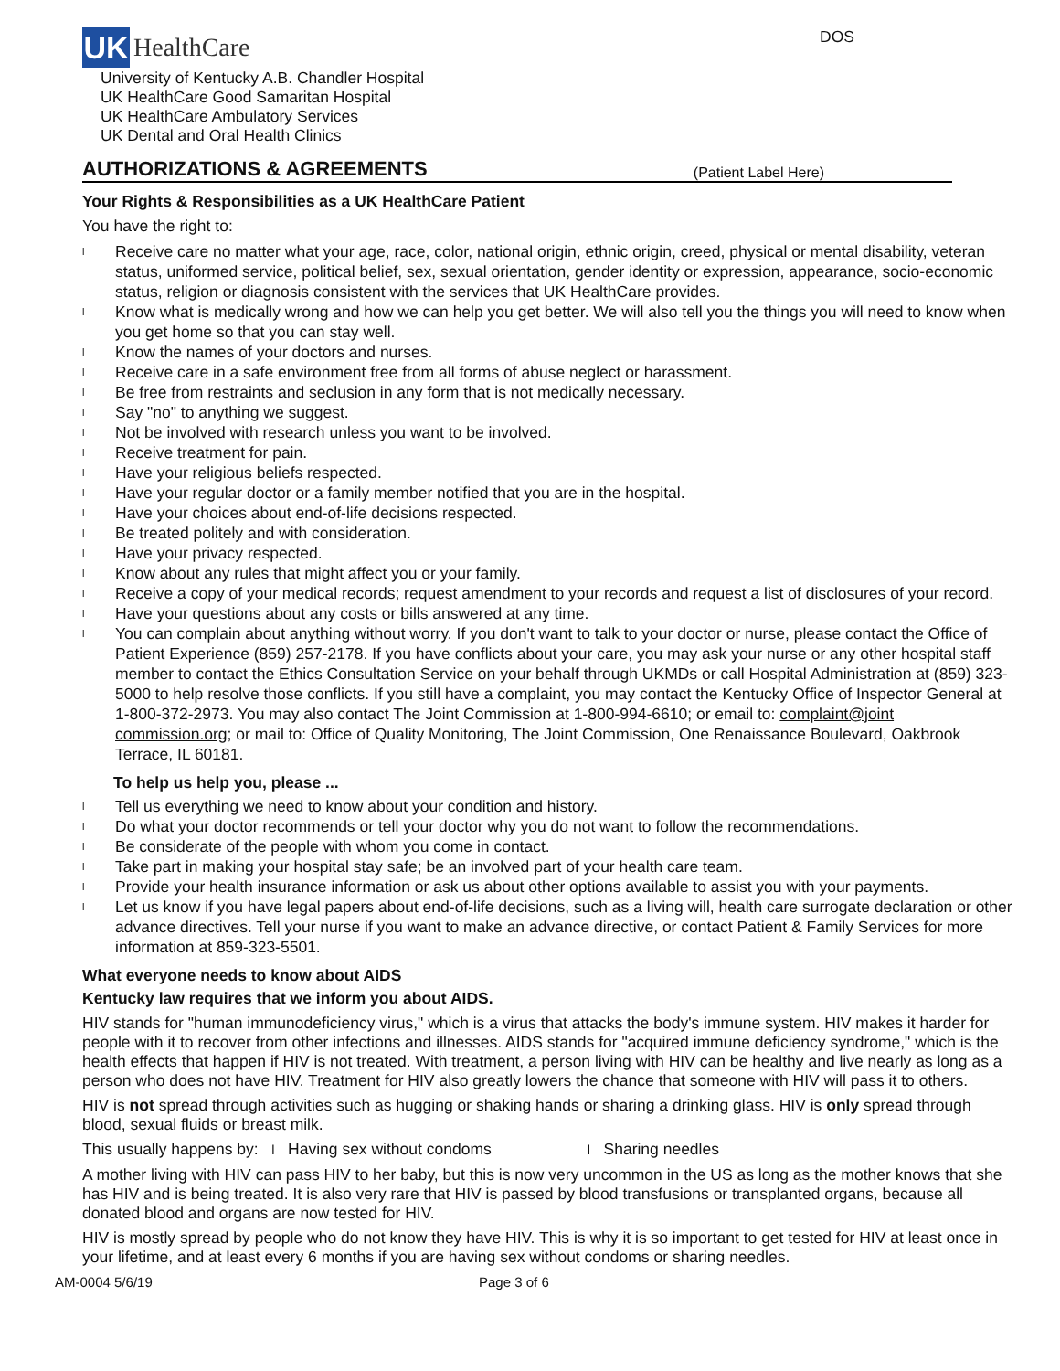UK
HealthCare
DOS
University of Kentucky A.B. Chandler Hospital
UK HealthCare Good Samaritan Hospital
UK HealthCare Ambulatory Services
UK Dental and Oral Health Clinics
AUTHORIZATIONS & AGREEMENTS
(Patient Label Here)
Your Rights & Responsibilities as a UK HealthCare Patient
You have the right to:
l Receive care no matter what your age, race, color, national origin, ethnic origin, creed, physical or mental disability, veteran status, uniformed service, political belief, sex, sexual orientation, gender identity or expression, appearance, socio-economic status, religion or diagnosis consistent with the services that UK HealthCare provides.
l Know what is medically wrong and how we can help you get better. We will also tell you the things you will need to know when you get home so that you can stay well.
l Know the names of your doctors and nurses.
l Receive care in a safe environment free from all forms of abuse neglect or harassment.
l Be free from restraints and seclusion in any form that is not medically necessary.
l Say "no" to anything we suggest.
l Not be involved with research unless you want to be involved.
l Receive treatment for pain.
l Have your religious beliefs respected.
l Have your regular doctor or a family member notified that you are in the hospital.
l Have your choices about end-of-life decisions respected.
l Be treated politely and with consideration.
l Have your privacy respected.
l Know about any rules that might affect you or your family.
l Receive a copy of your medical records; request amendment to your records and request a list of disclosures of your record.
l Have your questions about any costs or bills answered at any time.
l You can complain about anything without worry. If you don't want to talk to your doctor or nurse, please contact the Office of Patient Experience (859) 257-2178. If you have conflicts about your care, you may ask your nurse or any other hospital staff member to contact the Ethics Consultation Service on your behalf through UKMDs or call Hospital Administration at (859) 323-5000 to help resolve those conflicts. If you still have a complaint, you may contact the Kentucky Office of Inspector General at 1-800-372-2973. You may also contact The Joint Commission at 1-800-994-6610; or email to: complaint@joint commission.org; or mail to: Office of Quality Monitoring, The Joint Commission, One Renaissance Boulevard, Oakbrook Terrace, IL 60181.
To help us help you, please ...
l Tell us everything we need to know about your condition and history.
l Do what your doctor recommends or tell your doctor why you do not want to follow the recommendations.
l Be considerate of the people with whom you come in contact.
l Take part in making your hospital stay safe; be an involved part of your health care team.
l Provide your health insurance information or ask us about other options available to assist you with your payments.
l Let us know if you have legal papers about end-of-life decisions, such as a living will, health care surrogate declaration or other advance directives. Tell your nurse if you want to make an advance directive, or contact Patient & Family Services for more information at 859-323-5501.
What everyone needs to know about AIDS
Kentucky law requires that we inform you about AIDS.
HIV stands for "human immunodeficiency virus," which is a virus that attacks the body's immune system. HIV makes it harder for people with it to recover from other infections and illnesses. AIDS stands for "acquired immune deficiency syndrome," which is the health effects that happen if HIV is not treated. With treatment, a person living with HIV can be healthy and live nearly as long as a person who does not have HIV. Treatment for HIV also greatly lowers the chance that someone with HIV will pass it to others.
HIV is not spread through activities such as hugging or shaking hands or sharing a drinking glass. HIV is only spread through blood, sexual fluids or breast milk.
This usually happens by: l Having sex without condoms l Sharing needles
A mother living with HIV can pass HIV to her baby, but this is now very uncommon in the US as long as the mother knows that she has HIV and is being treated. It is also very rare that HIV is passed by blood transfusions or transplanted organs, because all donated blood and organs are now tested for HIV.
HIV is mostly spread by people who do not know they have HIV. This is why it is so important to get tested for HIV at least once in your lifetime, and at least every 6 months if you are having sex without condoms or sharing needles.
AM-0004 5/6/19 Page 3 of 6